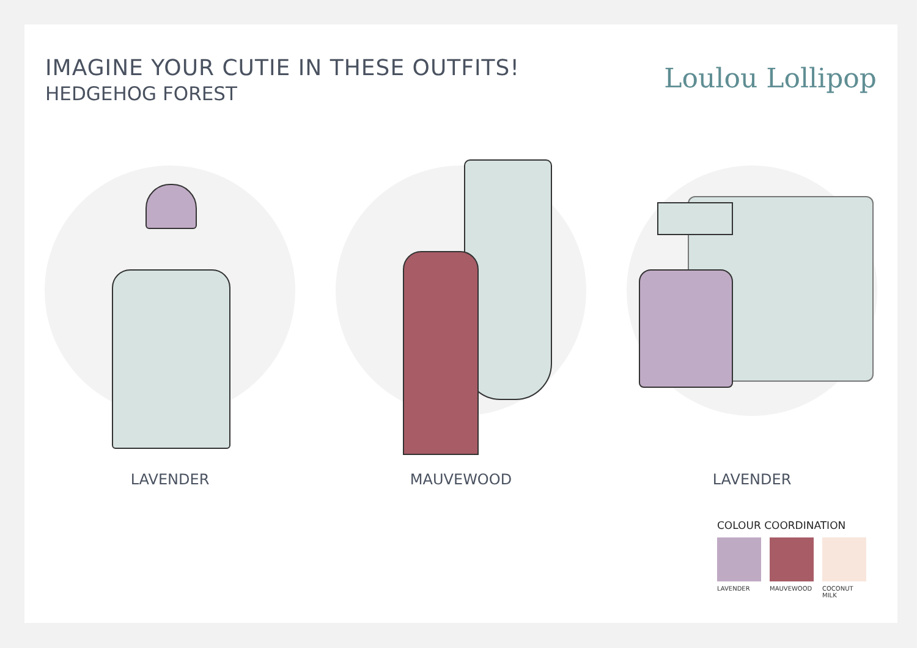IMAGINE YOUR CUTIE IN THESE OUTFITS!
HEDGEHOG FOREST
Loulou Lollipop
LAVENDER MAUVEWOOD LAVENDER
COLOUR COORDINATION
LAVENDER MAUVEWOOD COCONUT MILK